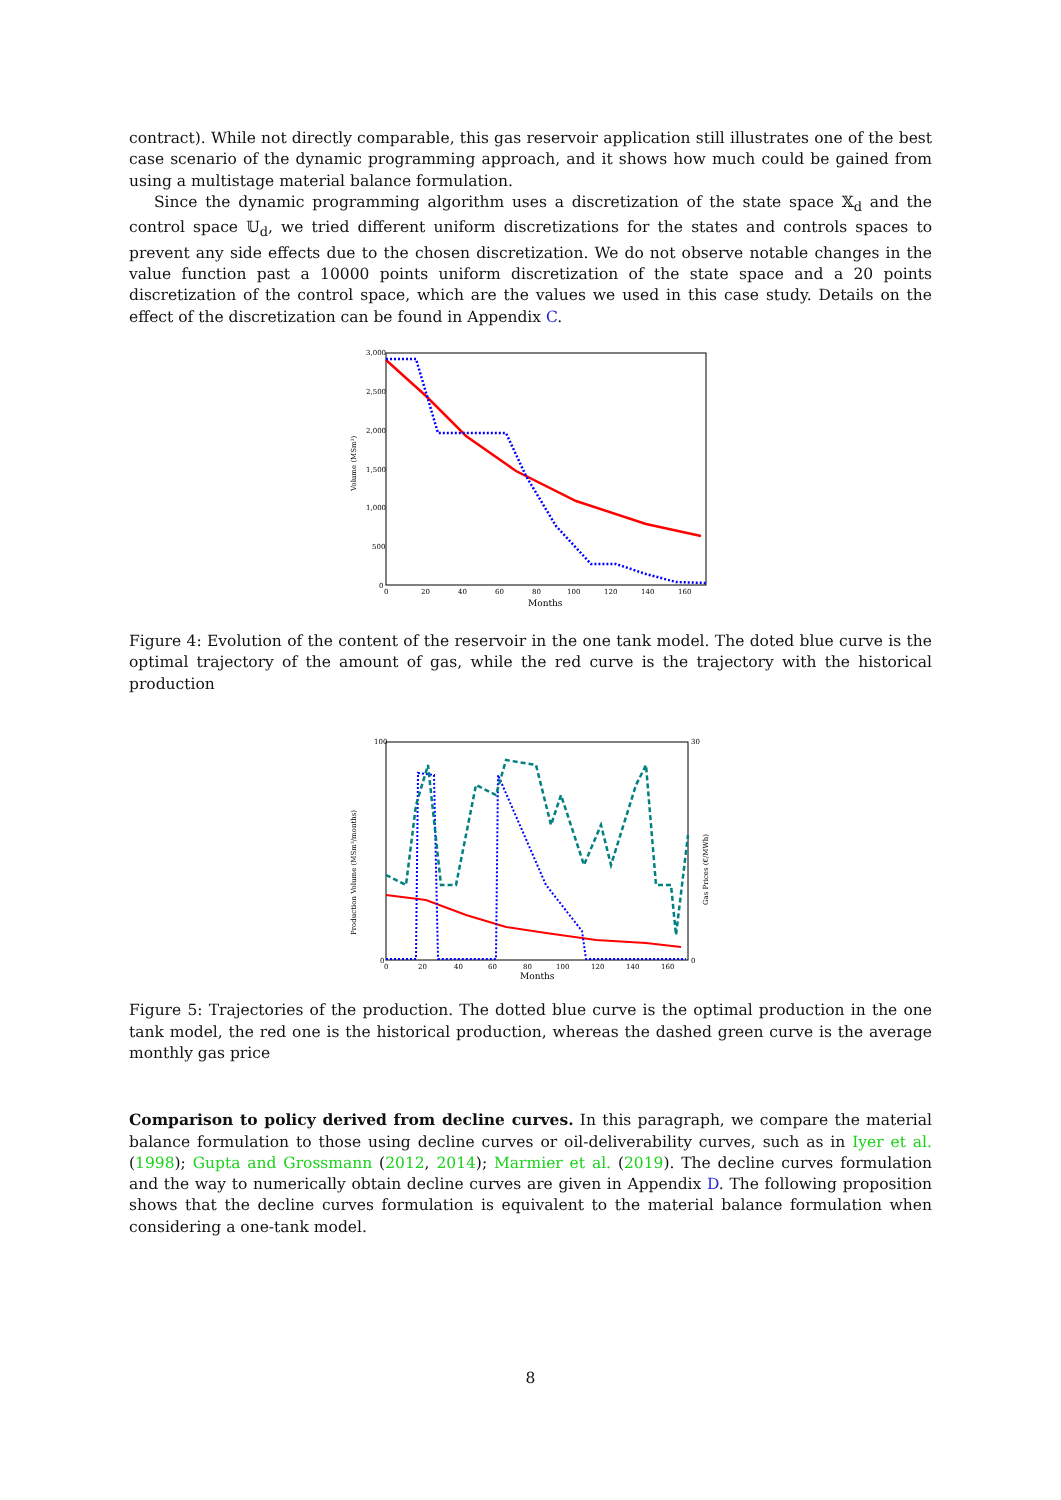contract). While not directly comparable, this gas reservoir application still illustrates one of the best case scenario of the dynamic programming approach, and it shows how much could be gained from using a multistage material balance formulation.
Since the dynamic programming algorithm uses a discretization of the state space 𝕏<sub>d</sub> and the control space 𝕌<sub>d</sub>, we tried different uniform discretizations for the states and controls spaces to prevent any side effects due to the chosen discretization. We do not observe notable changes in the value function past a 10000 points uniform discretization of the state space and a 20 points discretization of the control space, which are the values we used in this case study. Details on the effect of the discretization can be found in Appendix C.
Volume (MSm³)
3,000
2,500
2,000
1,500
1,000
500
0
0
20
40
60
80
100
120
140
160
Months
Figure 4: Evolution of the content of the reservoir in the one tank model. The doted blue curve is the optimal trajectory of the amount of gas, while the red curve is the trajectory with the historical production
Production Volume (MSm³/months)
Gas Prices (€/MWh)
100
0
30
0
0
20
40
60
80
100
120
140
160
Months
Figure 5: Trajectories of the production. The dotted blue curve is the optimal production in the one tank model, the red one is the historical production, whereas the dashed green curve is the average monthly gas price
Comparison to policy derived from decline curves. In this paragraph, we compare the material balance formulation to those using decline curves or oil-deliverability curves, such as in Iyer et al. (1998); Gupta and Grossmann (2012, 2014); Marmier et al. (2019). The decline curves formulation and the way to numerically obtain decline curves are given in Appendix D. The following proposition shows that the decline curves formulation is equivalent to the material balance formulation when considering a one-tank model.
8